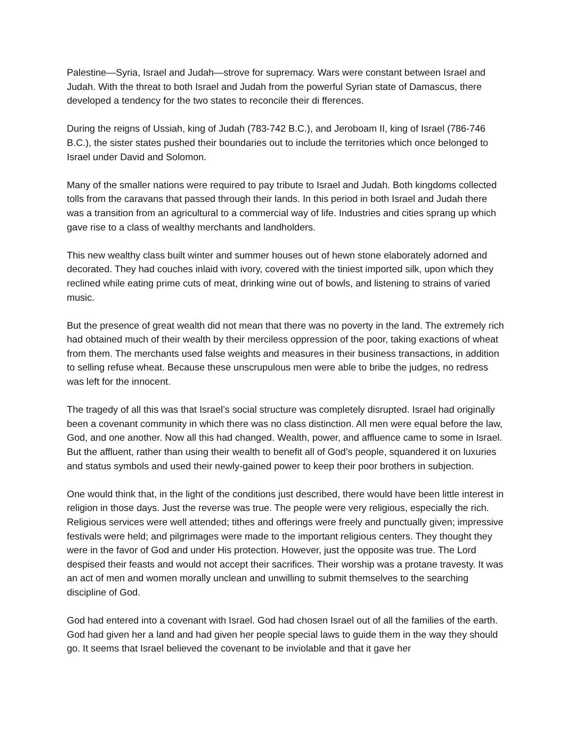Palestine—Syria, Israel and Judah—strove for supremacy. Wars were constant between Israel and Judah. With the threat to both Israel and Judah from the powerful Syrian state of Damascus, there developed a tendency for the two states to reconcile their di fferences.
During the reigns of Ussiah, king of Judah (783-742 B.C.), and Jeroboam II, king of Israel (786-746 B.C.), the sister states pushed their boundaries out to include the territories which once belonged to Israel under David and Solomon.
Many of the smaller nations were required to pay tribute to Israel and Judah. Both kingdoms collected tolls from the caravans that passed through their lands. In this period in both Israel and Judah there was a transition from an agricultural to a commercial way of life. Industries and cities sprang up which gave rise to a class of wealthy merchants and landholders.
This new wealthy class built winter and summer houses out of hewn stone elaborately adorned and decorated. They had couches inlaid with ivory, covered with the tiniest imported silk, upon which they reclined while eating prime cuts of meat, drinking wine out of bowls, and listening to strains of varied music.
But the presence of great wealth did not mean that there was no poverty in the land. The extremely rich had obtained much of their wealth by their merciless oppression of the poor, taking exactions of wheat from them. The merchants used false weights and measures in their business transactions, in addition to selling refuse wheat. Because these unscrupulous men were able to bribe the judges, no redress was left for the innocent.
The tragedy of all this was that Israel’s social structure was completely disrupted. Israel had originally been a covenant community in which there was no class distinction. All men were equal before the law, God, and one another. Now all this had changed. Wealth, power, and affluence came to some in Israel. But the affluent, rather than using their wealth to benefit all of God’s people, squandered it on luxuries and status symbols and used their newly-gained power to keep their poor brothers in subjection.
One would think that, in the light of the conditions just described, there would have been little interest in religion in those days. Just the reverse was true. The people were very religious, especially the rich. Religious services were well attended; tithes and offerings were freely and punctually given; impressive festivals were held; and pilgrimages were made to the important religious centers. They thought they were in the favor of God and under His protection. However, just the opposite was true. The Lord despised their feasts and would not accept their sacrifices. Their worship was a protane travesty. It was an act of men and women morally unclean and unwilling to submit themselves to the searching discipline of God.
God had entered into a covenant with Israel. God had chosen Israel out of all the families of the earth. God had given her a land and had given her people special laws to guide them in the way they should go. It seems that Israel believed the covenant to be inviolable and that it gave her